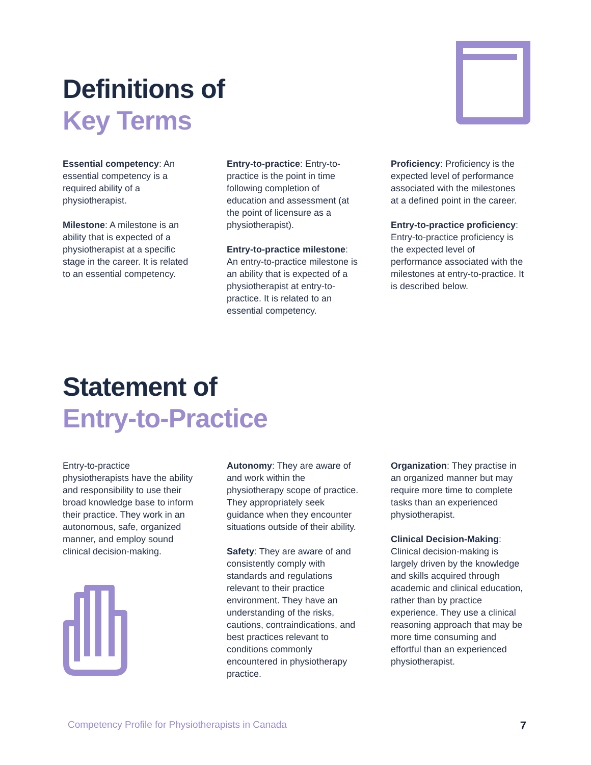Definitions of
Key Terms
Essential competency: An essential competency is a required ability of a physiotherapist.
Milestone: A milestone is an ability that is expected of a physiotherapist at a specific stage in the career. It is related to an essential competency.
Entry-to-practice: Entry-to-practice is the point in time following completion of education and assessment (at the point of licensure as a physiotherapist).
Entry-to-practice milestone: An entry-to-practice milestone is an ability that is expected of a physiotherapist at entry-to-practice. It is related to an essential competency.
Proficiency: Proficiency is the expected level of performance associated with the milestones at a defined point in the career.
Entry-to-practice proficiency: Entry-to-practice proficiency is the expected level of performance associated with the milestones at entry-to-practice. It is described below.
Statement of
Entry-to-Practice
Entry-to-practice physiotherapists have the ability and responsibility to use their broad knowledge base to inform their practice. They work in an autonomous, safe, organized manner, and employ sound clinical decision-making.
Autonomy: They are aware of and work within the physiotherapy scope of practice. They appropriately seek guidance when they encounter situations outside of their ability.
Safety: They are aware of and consistently comply with standards and regulations relevant to their practice environment. They have an understanding of the risks, cautions, contraindications, and best practices relevant to conditions commonly encountered in physiotherapy practice.
Organization: They practise in an organized manner but may require more time to complete tasks than an experienced physiotherapist.
Clinical Decision-Making: Clinical decision-making is largely driven by the knowledge and skills acquired through academic and clinical education, rather than by practice experience. They use a clinical reasoning approach that may be more time consuming and effortful than an experienced physiotherapist.
Competency Profile for Physiotherapists in Canada 7